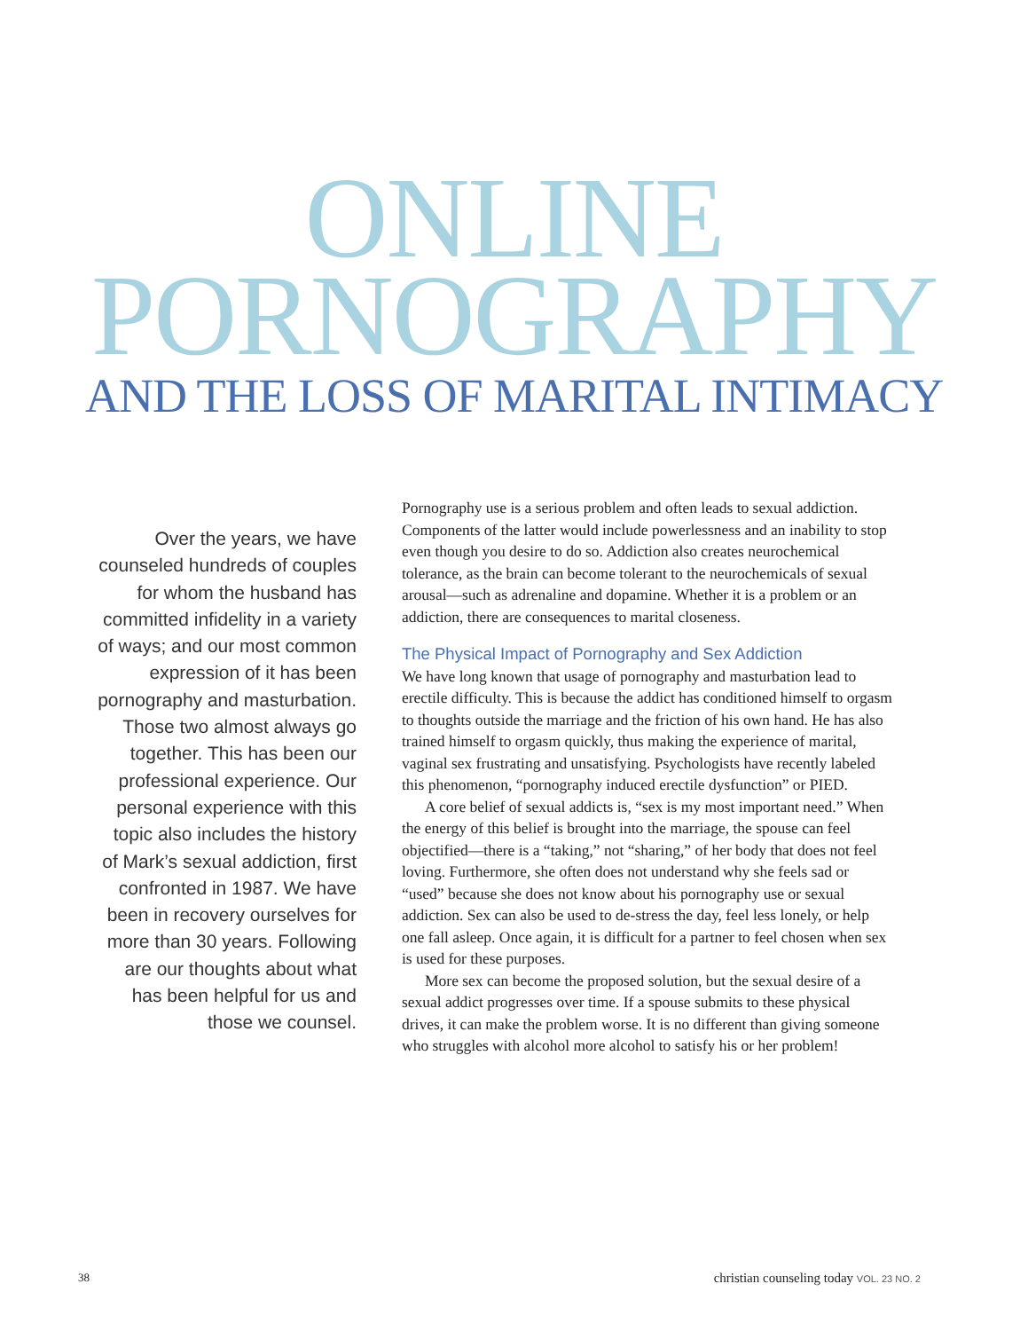ONLINE
PORNOGRAPHY
AND THE LOSS OF MARITAL INTIMACY
Over the years, we have counseled hundreds of couples for whom the husband has committed infidelity in a variety of ways; and our most common expression of it has been pornography and masturbation. Those two almost always go together. This has been our professional experience. Our personal experience with this topic also includes the history of Mark’s sexual addiction, first confronted in 1987. We have been in recovery ourselves for more than 30 years. Following are our thoughts about what has been helpful for us and those we counsel.
Pornography use is a serious problem and often leads to sexual addiction. Components of the latter would include powerlessness and an inability to stop even though you desire to do so. Addiction also creates neurochemical tolerance, as the brain can become tolerant to the neurochemicals of sexual arousal—such as adrenaline and dopamine. Whether it is a problem or an addiction, there are consequences to marital closeness.
The Physical Impact of Pornography and Sex Addiction
We have long known that usage of pornography and masturbation lead to erectile difficulty. This is because the addict has conditioned himself to orgasm to thoughts outside the marriage and the friction of his own hand. He has also trained himself to orgasm quickly, thus making the experience of marital, vaginal sex frustrating and unsatisfying. Psychologists have recently labeled this phenomenon, “pornography induced erectile dysfunction” or PIED.
A core belief of sexual addicts is, “sex is my most important need.” When the energy of this belief is brought into the marriage, the spouse can feel objectified—there is a “taking,” not “sharing,” of her body that does not feel loving. Furthermore, she often does not understand why she feels sad or “used” because she does not know about his pornography use or sexual addiction. Sex can also be used to de-stress the day, feel less lonely, or help one fall asleep. Once again, it is difficult for a partner to feel chosen when sex is used for these purposes.
More sex can become the proposed solution, but the sexual desire of a sexual addict progresses over time. If a spouse submits to these physical drives, it can make the problem worse. It is no different than giving someone who struggles with alcohol more alcohol to satisfy his or her problem!
38 christian counseling today VOL. 23 NO. 2